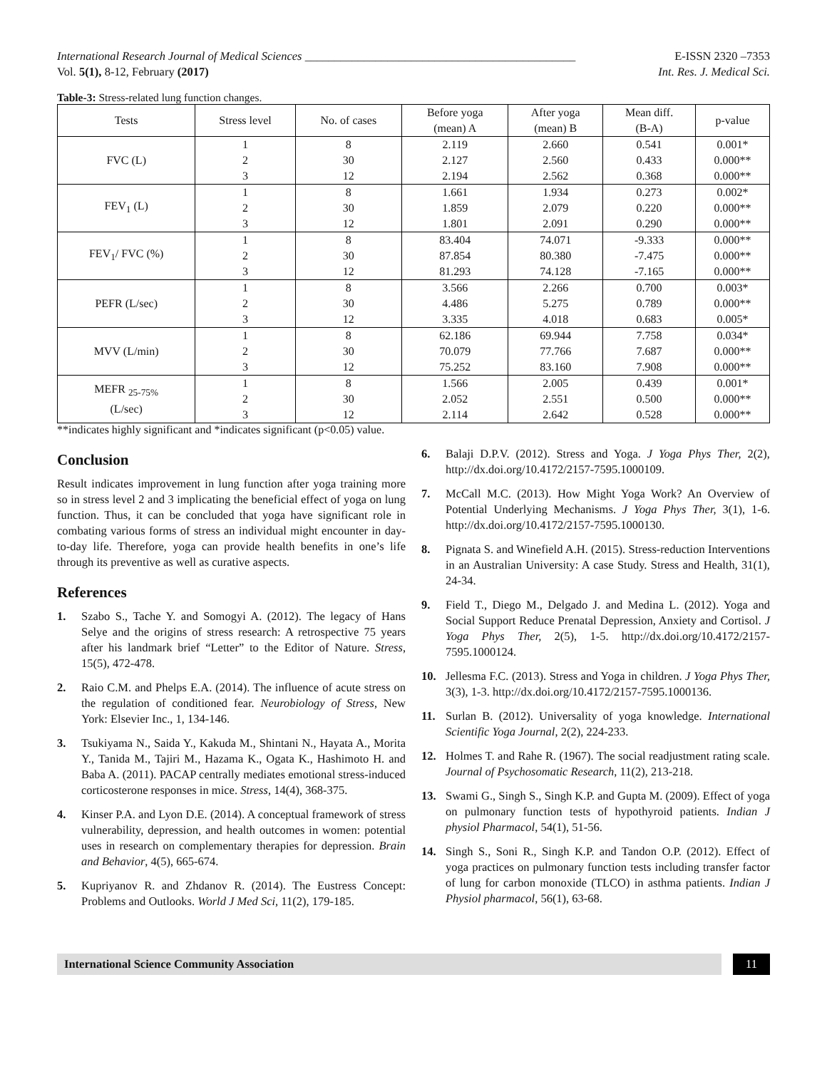International Research Journal of Medical Sciences ______________________________________________ E-ISSN 2320 –7353
Vol. 5(1), 8-12, February (2017) Int. Res. J. Medical Sci.
Table-3: Stress-related lung function changes.
| Tests | Stress level | No. of cases | Before yoga (mean) A | After yoga (mean) B | Mean diff. (B-A) | p-value |
| --- | --- | --- | --- | --- | --- | --- |
| FVC (L) | 1 | 8 | 2.119 | 2.660 | 0.541 | 0.001* |
| | 2 | 30 | 2.127 | 2.560 | 0.433 | 0.000** |
| | 3 | 12 | 2.194 | 2.562 | 0.368 | 0.000** |
| FEV<sub>1</sub> (L) | 1 | 8 | 1.661 | 1.934 | 0.273 | 0.002* |
| | 2 | 30 | 1.859 | 2.079 | 0.220 | 0.000** |
| | 3 | 12 | 1.801 | 2.091 | 0.290 | 0.000** |
| FEV<sub>1</sub>/ FVC (%) | 1 | 8 | 83.404 | 74.071 | -9.333 | 0.000** |
| | 2 | 30 | 87.854 | 80.380 | -7.475 | 0.000** |
| | 3 | 12 | 81.293 | 74.128 | -7.165 | 0.000** |
| PEFR (L/sec) | 1 | 8 | 3.566 | 2.266 | 0.700 | 0.003* |
| | 2 | 30 | 4.486 | 5.275 | 0.789 | 0.000** |
| | 3 | 12 | 3.335 | 4.018 | 0.683 | 0.005* |
| MVV (L/min) | 1 | 8 | 62.186 | 69.944 | 7.758 | 0.034* |
| | 2 | 30 | 70.079 | 77.766 | 7.687 | 0.000** |
| | 3 | 12 | 75.252 | 83.160 | 7.908 | 0.000** |
| MEFR <sub>25-75%</sub> (L/sec) | 1 | 8 | 1.566 | 2.005 | 0.439 | 0.001* |
| | 2 | 30 | 2.052 | 2.551 | 0.500 | 0.000** |
| | 3 | 12 | 2.114 | 2.642 | 0.528 | 0.000** |
**indicates highly significant and *indicates significant (p<0.05) value.
Conclusion
Result indicates improvement in lung function after yoga training more so in stress level 2 and 3 implicating the beneficial effect of yoga on lung function. Thus, it can be concluded that yoga have significant role in combating various forms of stress an individual might encounter in day-to-day life. Therefore, yoga can provide health benefits in one’s life through its preventive as well as curative aspects.
References
1. Szabo S., Tache Y. and Somogyi A. (2012). The legacy of Hans Selye and the origins of stress research: A retrospective 75 years after his landmark brief “Letter” to the Editor of Nature. Stress, 15(5), 472-478.
2. Raio C.M. and Phelps E.A. (2014). The influence of acute stress on the regulation of conditioned fear. Neurobiology of Stress, New York: Elsevier Inc., 1, 134-146.
3. Tsukiyama N., Saida Y., Kakuda M., Shintani N., Hayata A., Morita Y., Tanida M., Tajiri M., Hazama K., Ogata K., Hashimoto H. and Baba A. (2011). PACAP centrally mediates emotional stress-induced corticosterone responses in mice. Stress, 14(4), 368-375.
4. Kinser P.A. and Lyon D.E. (2014). A conceptual framework of stress vulnerability, depression, and health outcomes in women: potential uses in research on complementary therapies for depression. Brain and Behavior, 4(5), 665-674.
5. Kupriyanov R. and Zhdanov R. (2014). The Eustress Concept: Problems and Outlooks. World J Med Sci, 11(2), 179-185.
6. Balaji D.P.V. (2012). Stress and Yoga. J Yoga Phys Ther, 2(2), http://dx.doi.org/10.4172/2157-7595.1000109.
7. McCall M.C. (2013). How Might Yoga Work? An Overview of Potential Underlying Mechanisms. J Yoga Phys Ther, 3(1), 1-6. http://dx.doi.org/10.4172/2157-7595.1000130.
8. Pignata S. and Winefield A.H. (2015). Stress-reduction Interventions in an Australian University: A case Study. Stress and Health, 31(1), 24-34.
9. Field T., Diego M., Delgado J. and Medina L. (2012). Yoga and Social Support Reduce Prenatal Depression, Anxiety and Cortisol. J Yoga Phys Ther, 2(5), 1-5. http://dx.doi.org/10.4172/2157-7595.1000124.
10. Jellesma F.C. (2013). Stress and Yoga in children. J Yoga Phys Ther, 3(3), 1-3. http://dx.doi.org/10.4172/2157-7595.1000136.
11. Surlan B. (2012). Universality of yoga knowledge. International Scientific Yoga Journal, 2(2), 224-233.
12. Holmes T. and Rahe R. (1967). The social readjustment rating scale. Journal of Psychosomatic Research, 11(2), 213-218.
13. Swami G., Singh S., Singh K.P. and Gupta M. (2009). Effect of yoga on pulmonary function tests of hypothyroid patients. Indian J physiol Pharmacol, 54(1), 51-56.
14. Singh S., Soni R., Singh K.P. and Tandon O.P. (2012). Effect of yoga practices on pulmonary function tests including transfer factor of lung for carbon monoxide (TLCO) in asthma patients. Indian J Physiol pharmacol, 56(1), 63-68.
International Science Community Association
11